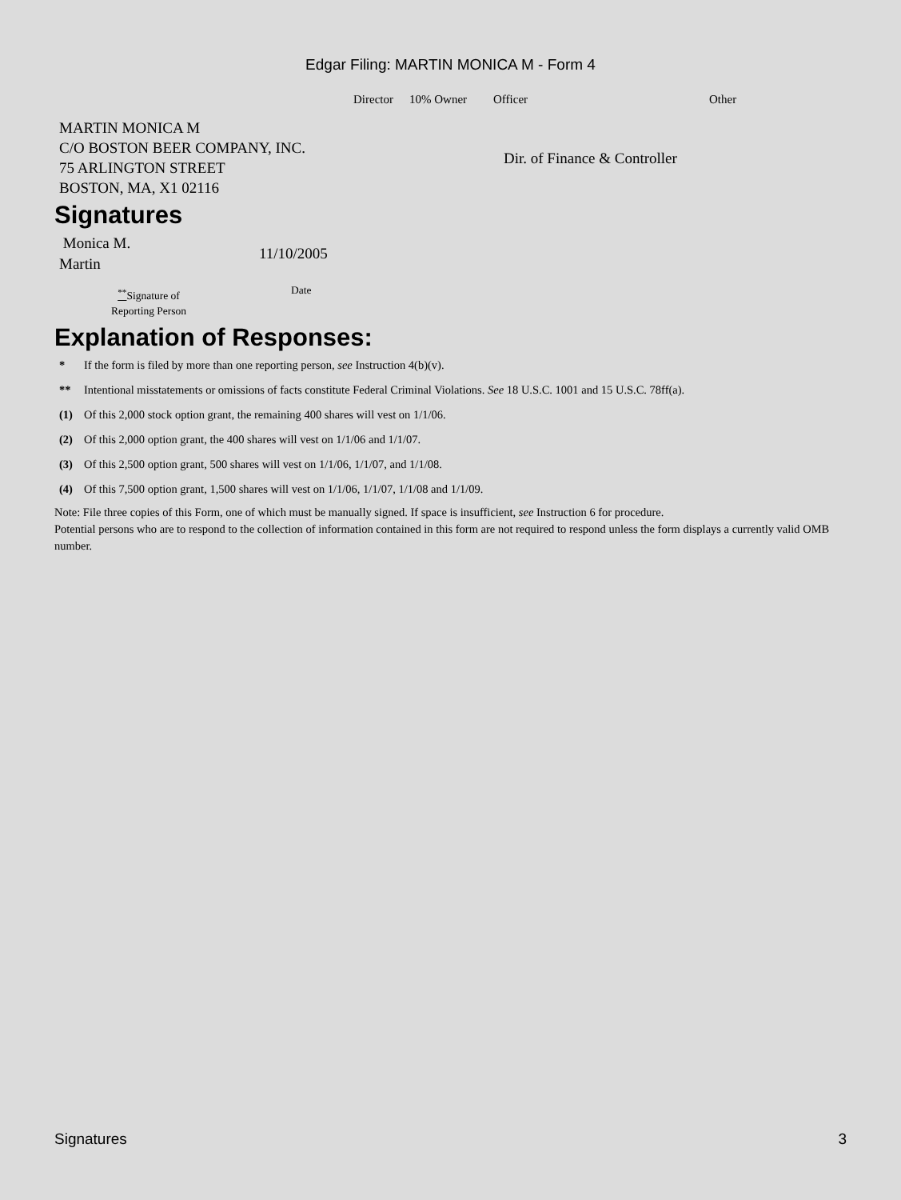Edgar Filing: MARTIN MONICA M - Form 4
| | Director | 10% Owner | Officer | Other |
| MARTIN MONICA M C/O BOSTON BEER COMPANY, INC. 75 ARLINGTON STREET BOSTON, MA, X1 02116 | Dir. of Finance & Controller |
Signatures
| Monica M. Martin | 11/10/2005 |
| <sup>**</sup> Signature of Reporting Person | Date |
Explanation of Responses:
| * | If the form is filed by more than one reporting person, see Instruction 4(b)(v). |
| ** | Intentional misstatements or omissions of facts constitute Federal Criminal Violations. See 18 U.S.C. 1001 and 15 U.S.C. 78ff(a). |
| (1) | Of this 2,000 stock option grant, the remaining 400 shares will vest on 1/1/06. |
| (2) | Of this 2,000 option grant, the 400 shares will vest on 1/1/06 and 1/1/07. |
| (3) | Of this 2,500 option grant, 500 shares will vest on 1/1/06, 1/1/07, and 1/1/08. |
| (4) | Of this 7,500 option grant, 1,500 shares will vest on 1/1/06, 1/1/07, 1/1/08 and 1/1/09. |
Note: File three copies of this Form, one of which must be manually signed. If space is insufficient, see Instruction 6 for procedure.
Potential persons who are to respond to the collection of information contained in this form are not required to respond unless the form displays a currently valid OMB number.
Signatures 3